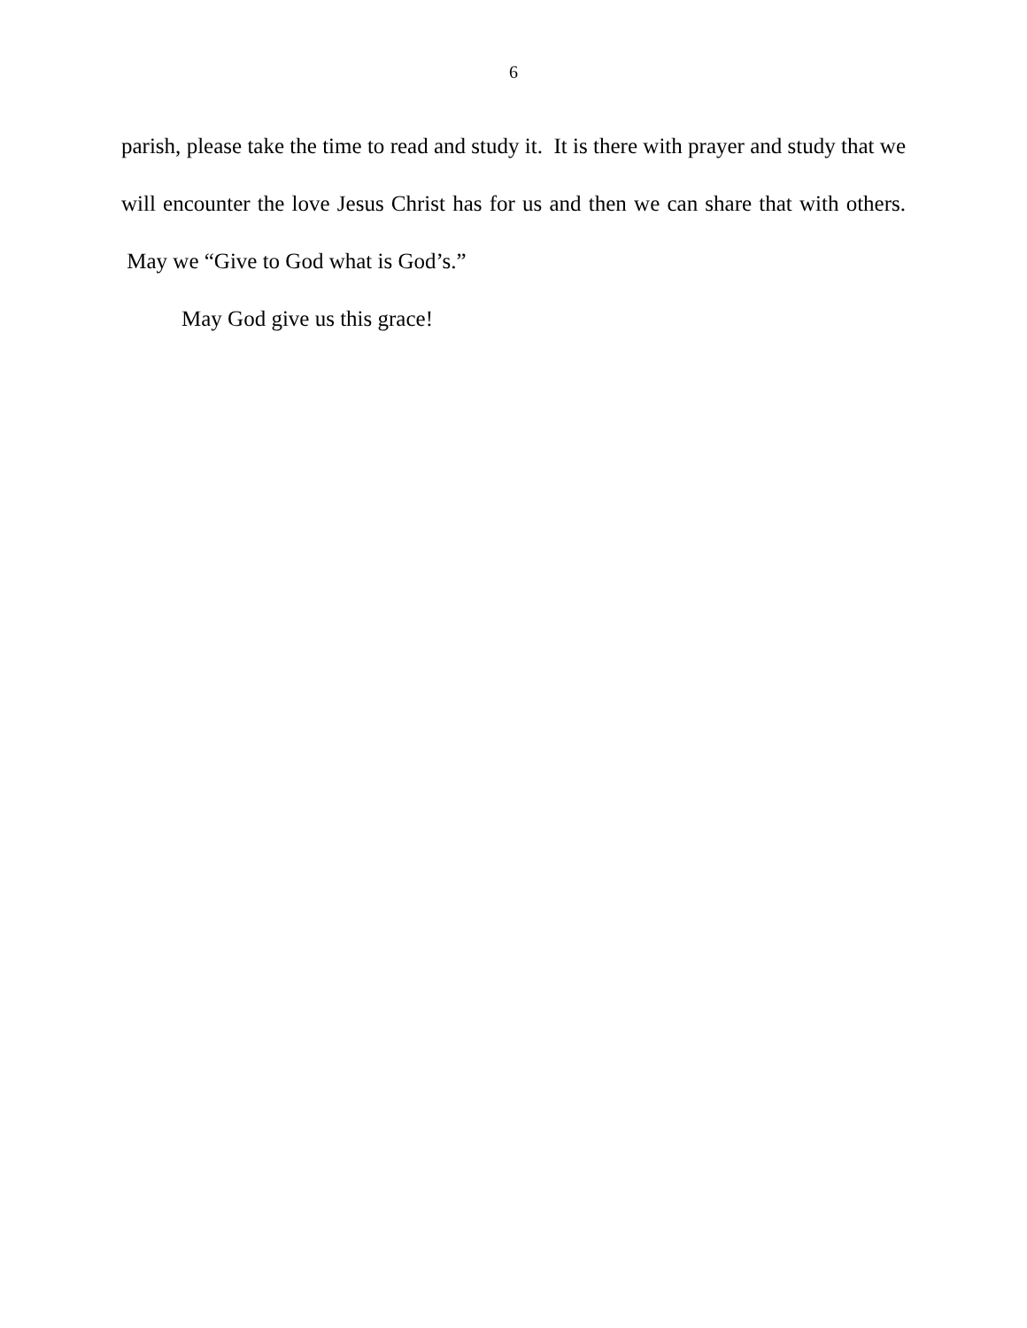6
parish, please take the time to read and study it. It is there with prayer and study that we will encounter the love Jesus Christ has for us and then we can share that with others. May we “Give to God what is God’s.”
May God give us this grace!